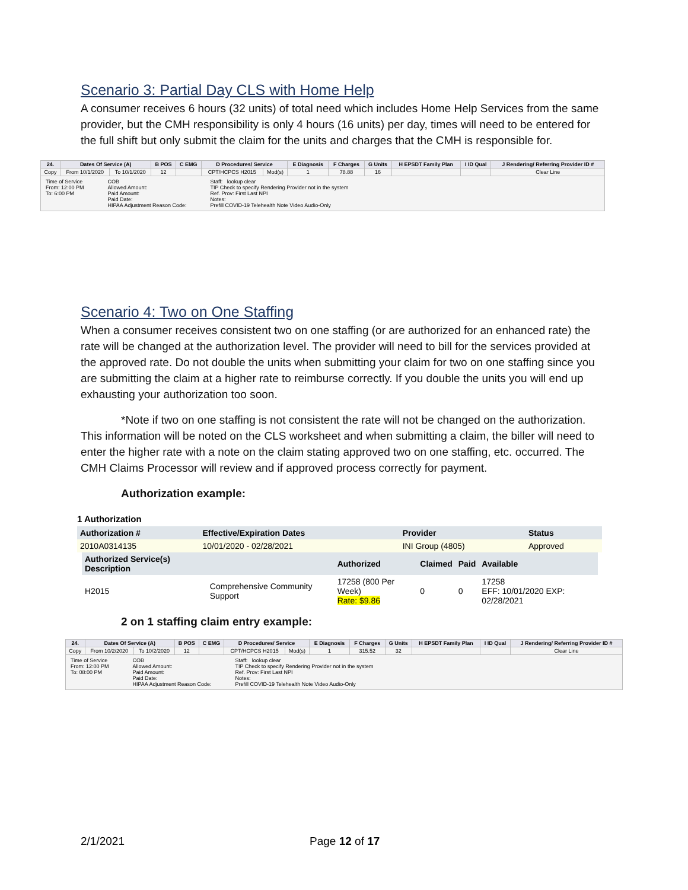Scenario 3: Partial Day CLS with Home Help
A consumer receives 6 hours (32 units) of total need which includes Home Help Services from the same provider, but the CMH responsibility is only 4 hours (16 units) per day, times will need to be entered for the full shift but only submit the claim for the units and charges that the CMH is responsible for.
| 24. | Dates Of Service (A) | | B POS | C EMG | D Procedures/ Service | | E Diagnosis | F Charges | G Units | H EPSDT Family Plan | I ID Qual | J Rendering/ Referring Provider ID # |
| --- | --- | --- | --- | --- | --- | --- | --- | --- | --- | --- | --- | --- |
| Copy | From 10/1/2020 | To 10/1/2020 | 12 | | CPT/HCPCS H2015 | Mod(s) | 1 | 78.88 | 16 | | | Clear Line |
Time of Service
From: 12:00 PM
To: 6:00 PM
COB
Allowed Amount:
Paid Amount:
Paid Date:
HIPAA Adjustment Reason Code:
Staff: lookup clear
TIP Check to specify Rendering Provider not in the system
Ref. Prov: First Last NPI
Notes:
Prefill COVID-19 Telehealth Note Video Audio-Only
Scenario 4: Two on One Staffing
When a consumer receives consistent two on one staffing (or are authorized for an enhanced rate) the rate will be changed at the authorization level. The provider will need to bill for the services provided at the approved rate. Do not double the units when submitting your claim for two on one staffing since you are submitting the claim at a higher rate to reimburse correctly. If you double the units you will end up exhausting your authorization too soon.
*Note if two on one staffing is not consistent the rate will not be changed on the authorization. This information will be noted on the CLS worksheet and when submitting a claim, the biller will need to enter the higher rate with a note on the claim stating approved two on one staffing, etc. occurred. The CMH Claims Processor will review and if approved process correctly for payment.
Authorization example:
1 Authorization
| Authorization # | Effective/Expiration Dates | Provider | Status |
| --- | --- | --- | --- |
| 2010A0314135 | 10/01/2020 - 02/28/2021 | INI Group (4805) | Approved |
| Authorized Service(s) Description | | Authorized | Claimed | Paid | Available |
| --- | --- | --- | --- | --- | --- |
| H2015 | Comprehensive Community Support | 17258 (800 Per Week) Rate: $9.86 | 0 | 0 | 17258 EFF: 10/01/2020 EXP: 02/28/2021 |
2 on 1 staffing claim entry example:
| 24. | Dates Of Service (A) | | B POS | C EMG | D Procedures/ Service | | E Diagnosis | F Charges | G Units | H EPSDT Family Plan | I ID Qual | J Rendering/ Referring Provider ID # |
| --- | --- | --- | --- | --- | --- | --- | --- | --- | --- | --- | --- | --- |
| Copy | From 10/2/2020 | To 10/2/2020 | 12 | | CPT/HCPCS H2015 | Mod(s) | 1 | 315.52 | 32 | | | Clear Line |
Time of Service
From: 12:00 PM
To: 08:00 PM
COB
Allowed Amount:
Paid Amount:
Paid Date:
HIPAA Adjustment Reason Code:
Staff: lookup clear
TIP Check to specify Rendering Provider not in the system
Ref. Prov: First Last NPI
Notes:
Prefill COVID-19 Telehealth Note Video Audio-Only
2/1/2021 Page 12 of 17